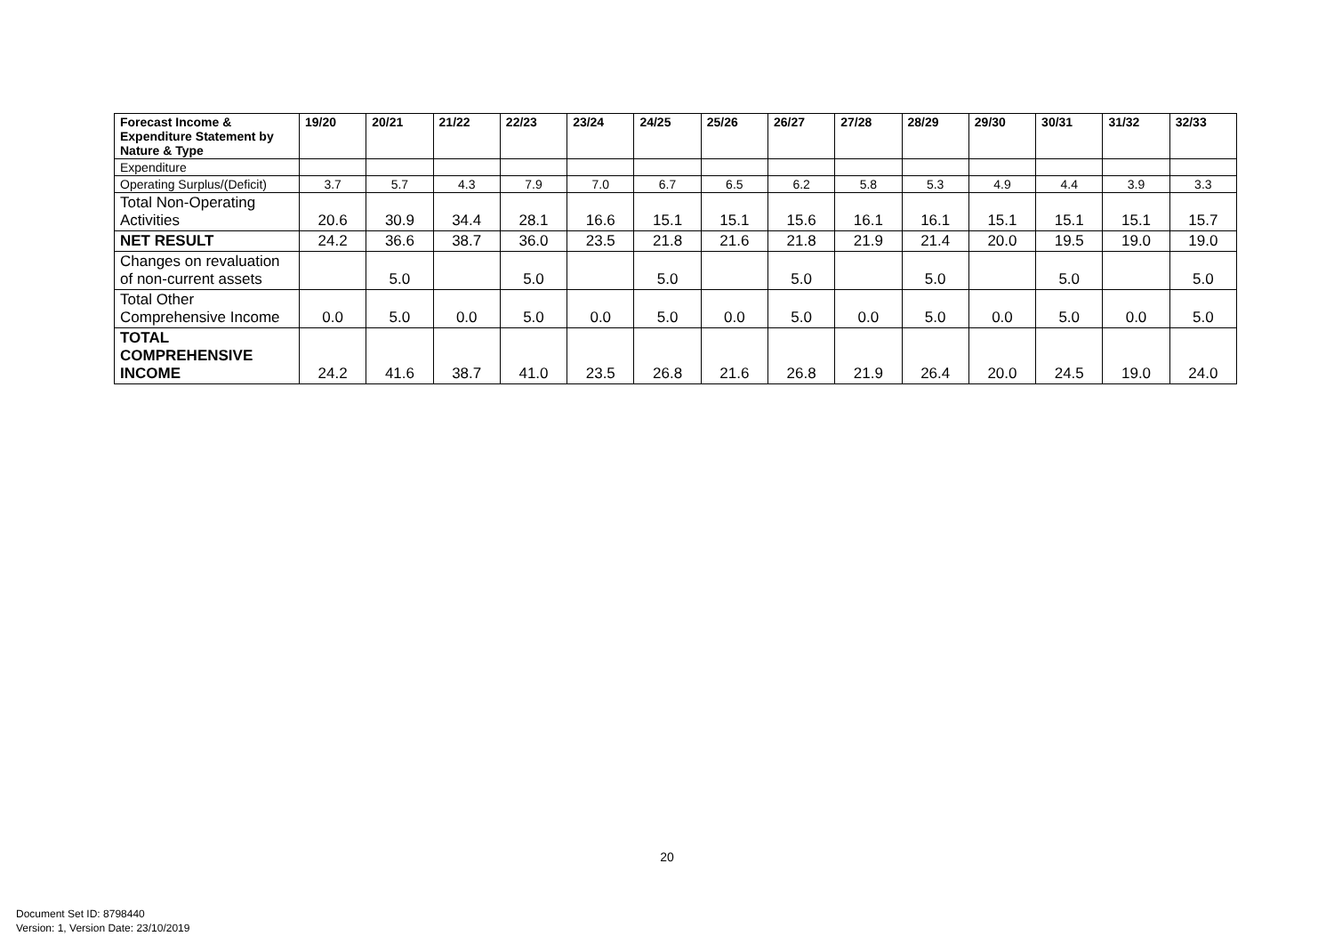| Forecast Income & Expenditure Statement by Nature & Type | 19/20 | 20/21 | 21/22 | 22/23 | 23/24 | 24/25 | 25/26 | 26/27 | 27/28 | 28/29 | 29/30 | 30/31 | 31/32 | 32/33 |
| --- | --- | --- | --- | --- | --- | --- | --- | --- | --- | --- | --- | --- | --- | --- |
| Expenditure | | | | | | | | | | | | | | |
| Operating Surplus/(Deficit) | 3.7 | 5.7 | 4.3 | 7.9 | 7.0 | 6.7 | 6.5 | 6.2 | 5.8 | 5.3 | 4.9 | 4.4 | 3.9 | 3.3 |
| Total Non-Operating Activities | 20.6 | 30.9 | 34.4 | 28.1 | 16.6 | 15.1 | 15.1 | 15.6 | 16.1 | 16.1 | 15.1 | 15.1 | 15.1 | 15.7 |
| NET RESULT | 24.2 | 36.6 | 38.7 | 36.0 | 23.5 | 21.8 | 21.6 | 21.8 | 21.9 | 21.4 | 20.0 | 19.5 | 19.0 | 19.0 |
| Changes on revaluation of non-current assets | | 5.0 | | 5.0 | | 5.0 | | 5.0 | | 5.0 | | 5.0 | | 5.0 |
| Total Other Comprehensive Income | 0.0 | 5.0 | 0.0 | 5.0 | 0.0 | 5.0 | 0.0 | 5.0 | 0.0 | 5.0 | 0.0 | 5.0 | 0.0 | 5.0 |
| TOTAL COMPREHENSIVE INCOME | 24.2 | 41.6 | 38.7 | 41.0 | 23.5 | 26.8 | 21.6 | 26.8 | 21.9 | 26.4 | 20.0 | 24.5 | 19.0 | 24.0 |
20
Document Set ID: 8798440
Version: 1, Version Date: 23/10/2019